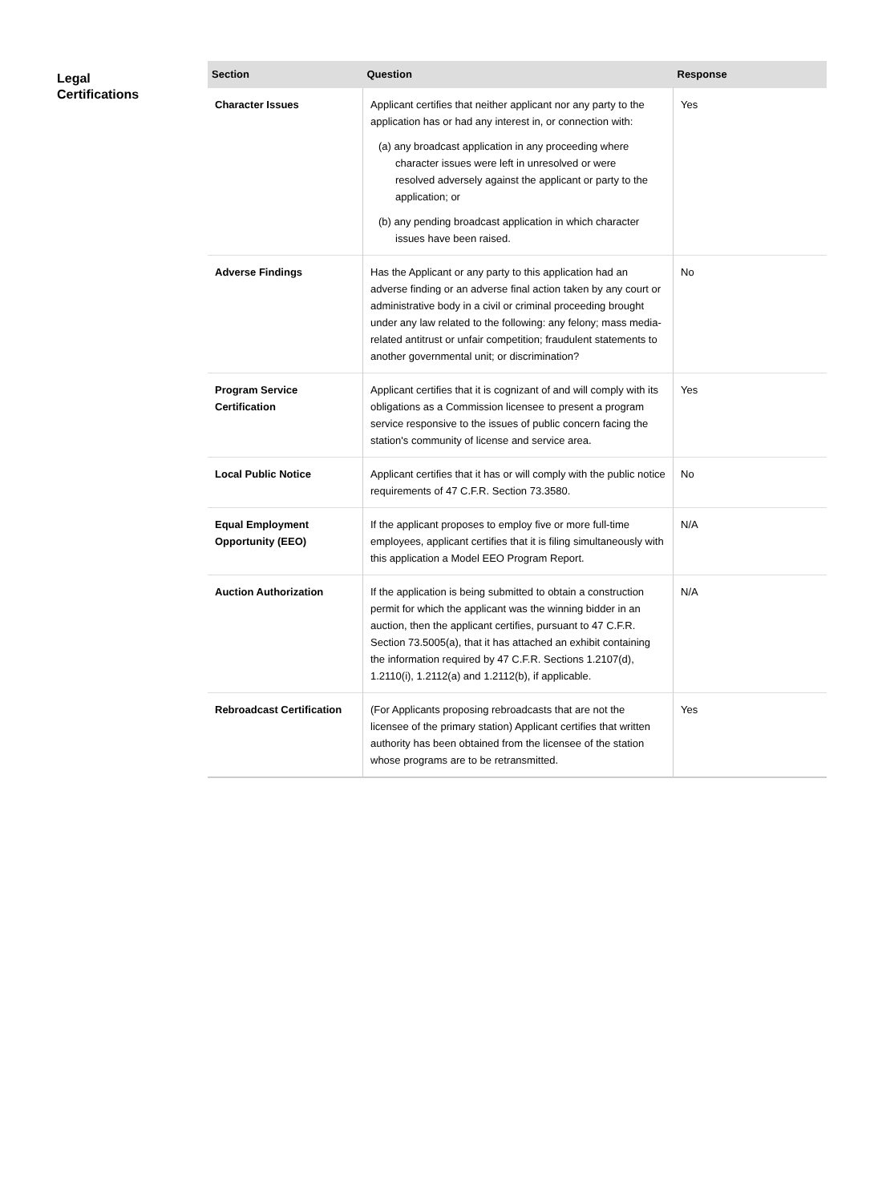Legal
Certifications
| Section | Question | Response |
| --- | --- | --- |
| Character Issues | Applicant certifies that neither applicant nor any party to the application has or had any interest in, or connection with: (a) any broadcast application in any proceeding where character issues were left in unresolved or were resolved adversely against the applicant or party to the application; or (b) any pending broadcast application in which character issues have been raised. | Yes |
| Adverse Findings | Has the Applicant or any party to this application had an adverse finding or an adverse final action taken by any court or administrative body in a civil or criminal proceeding brought under any law related to the following: any felony; mass media-related antitrust or unfair competition; fraudulent statements to another governmental unit; or discrimination? | No |
| Program Service Certification | Applicant certifies that it is cognizant of and will comply with its obligations as a Commission licensee to present a program service responsive to the issues of public concern facing the station's community of license and service area. | Yes |
| Local Public Notice | Applicant certifies that it has or will comply with the public notice requirements of 47 C.F.R. Section 73.3580. | No |
| Equal Employment Opportunity (EEO) | If the applicant proposes to employ five or more full-time employees, applicant certifies that it is filing simultaneously with this application a Model EEO Program Report. | N/A |
| Auction Authorization | If the application is being submitted to obtain a construction permit for which the applicant was the winning bidder in an auction, then the applicant certifies, pursuant to 47 C.F.R. Section 73.5005(a), that it has attached an exhibit containing the information required by 47 C.F.R. Sections 1.2107(d), 1.2110(i), 1.2112(a) and 1.2112(b), if applicable. | N/A |
| Rebroadcast Certification | (For Applicants proposing rebroadcasts that are not the licensee of the primary station) Applicant certifies that written authority has been obtained from the licensee of the station whose programs are to be retransmitted. | Yes |